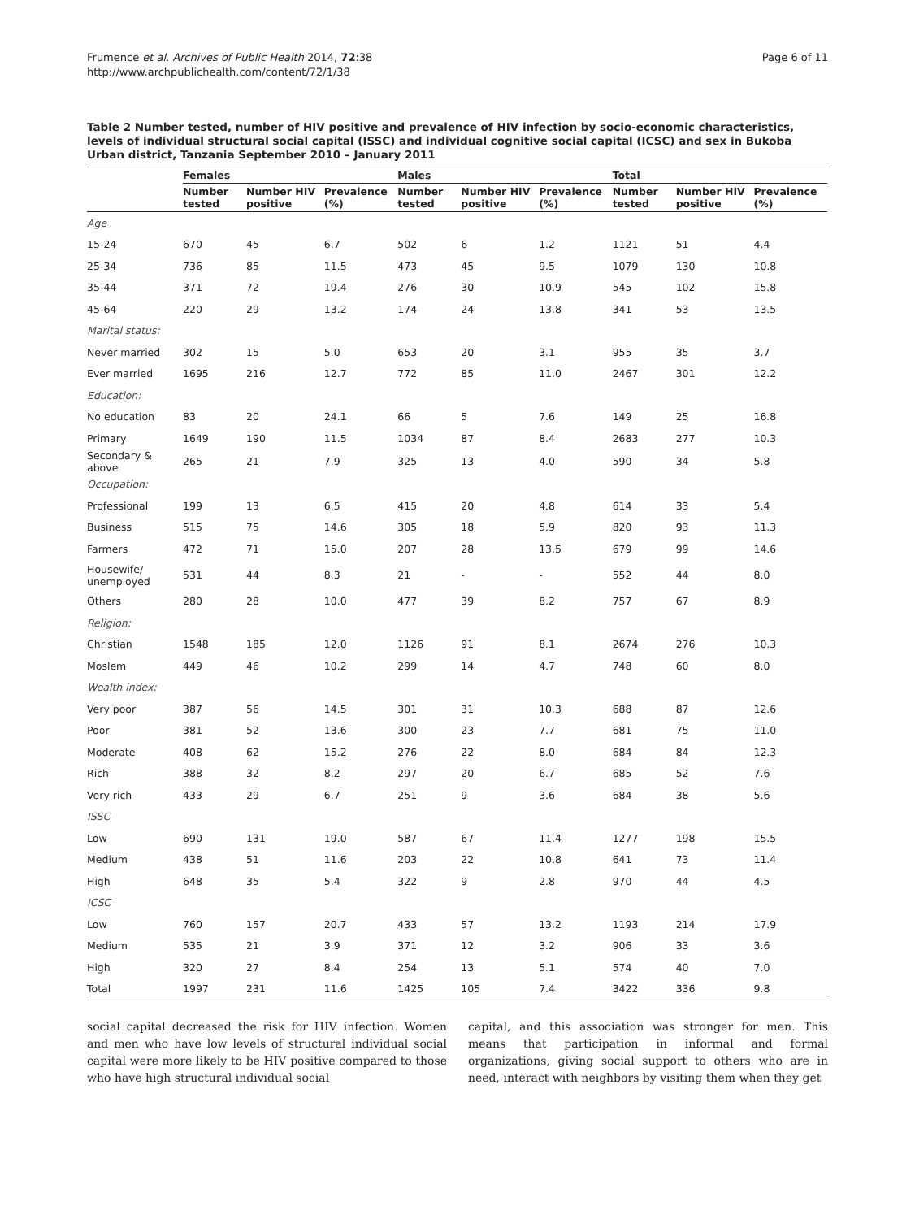Frumence et al. Archives of Public Health 2014, 72:38
http://www.archpublichealth.com/content/72/1/38
Page 6 of 11
Table 2 Number tested, number of HIV positive and prevalence of HIV infection by socio-economic characteristics, levels of individual structural social capital (ISSC) and individual cognitive social capital (ICSC) and sex in Bukoba Urban district, Tanzania September 2010 – January 2011
| | Females | | | Males | | | Total | | |
| --- | --- | --- | --- | --- | --- | --- | --- | --- | --- |
| | Number tested | Number HIV positive | Prevalence (%) | Number tested | Number HIV positive | Prevalence (%) | Number tested | Number HIV positive | Prevalence (%) |
| Age | | | | | | | | | |
| 15-24 | 670 | 45 | 6.7 | 502 | 6 | 1.2 | 1121 | 51 | 4.4 |
| 25-34 | 736 | 85 | 11.5 | 473 | 45 | 9.5 | 1079 | 130 | 10.8 |
| 35-44 | 371 | 72 | 19.4 | 276 | 30 | 10.9 | 545 | 102 | 15.8 |
| 45-64 | 220 | 29 | 13.2 | 174 | 24 | 13.8 | 341 | 53 | 13.5 |
| Marital status: | | | | | | | | | |
| Never married | 302 | 15 | 5.0 | 653 | 20 | 3.1 | 955 | 35 | 3.7 |
| Ever married | 1695 | 216 | 12.7 | 772 | 85 | 11.0 | 2467 | 301 | 12.2 |
| Education: | | | | | | | | | |
| No education | 83 | 20 | 24.1 | 66 | 5 | 7.6 | 149 | 25 | 16.8 |
| Primary | 1649 | 190 | 11.5 | 1034 | 87 | 8.4 | 2683 | 277 | 10.3 |
| Secondary & above | 265 | 21 | 7.9 | 325 | 13 | 4.0 | 590 | 34 | 5.8 |
| Occupation: | | | | | | | | | |
| Professional | 199 | 13 | 6.5 | 415 | 20 | 4.8 | 614 | 33 | 5.4 |
| Business | 515 | 75 | 14.6 | 305 | 18 | 5.9 | 820 | 93 | 11.3 |
| Farmers | 472 | 71 | 15.0 | 207 | 28 | 13.5 | 679 | 99 | 14.6 |
| Housewife/ unemployed | 531 | 44 | 8.3 | 21 | - | - | 552 | 44 | 8.0 |
| Others | 280 | 28 | 10.0 | 477 | 39 | 8.2 | 757 | 67 | 8.9 |
| Religion: | | | | | | | | | |
| Christian | 1548 | 185 | 12.0 | 1126 | 91 | 8.1 | 2674 | 276 | 10.3 |
| Moslem | 449 | 46 | 10.2 | 299 | 14 | 4.7 | 748 | 60 | 8.0 |
| Wealth index: | | | | | | | | | |
| Very poor | 387 | 56 | 14.5 | 301 | 31 | 10.3 | 688 | 87 | 12.6 |
| Poor | 381 | 52 | 13.6 | 300 | 23 | 7.7 | 681 | 75 | 11.0 |
| Moderate | 408 | 62 | 15.2 | 276 | 22 | 8.0 | 684 | 84 | 12.3 |
| Rich | 388 | 32 | 8.2 | 297 | 20 | 6.7 | 685 | 52 | 7.6 |
| Very rich | 433 | 29 | 6.7 | 251 | 9 | 3.6 | 684 | 38 | 5.6 |
| ISSC | | | | | | | | | |
| Low | 690 | 131 | 19.0 | 587 | 67 | 11.4 | 1277 | 198 | 15.5 |
| Medium | 438 | 51 | 11.6 | 203 | 22 | 10.8 | 641 | 73 | 11.4 |
| High | 648 | 35 | 5.4 | 322 | 9 | 2.8 | 970 | 44 | 4.5 |
| ICSC | | | | | | | | | |
| Low | 760 | 157 | 20.7 | 433 | 57 | 13.2 | 1193 | 214 | 17.9 |
| Medium | 535 | 21 | 3.9 | 371 | 12 | 3.2 | 906 | 33 | 3.6 |
| High | 320 | 27 | 8.4 | 254 | 13 | 5.1 | 574 | 40 | 7.0 |
| Total | 1997 | 231 | 11.6 | 1425 | 105 | 7.4 | 3422 | 336 | 9.8 |
social capital decreased the risk for HIV infection. Women and men who have low levels of structural individual social capital were more likely to be HIV positive compared to those who have high structural individual social
capital, and this association was stronger for men. This means that participation in informal and formal organizations, giving social support to others who are in need, interact with neighbors by visiting them when they get